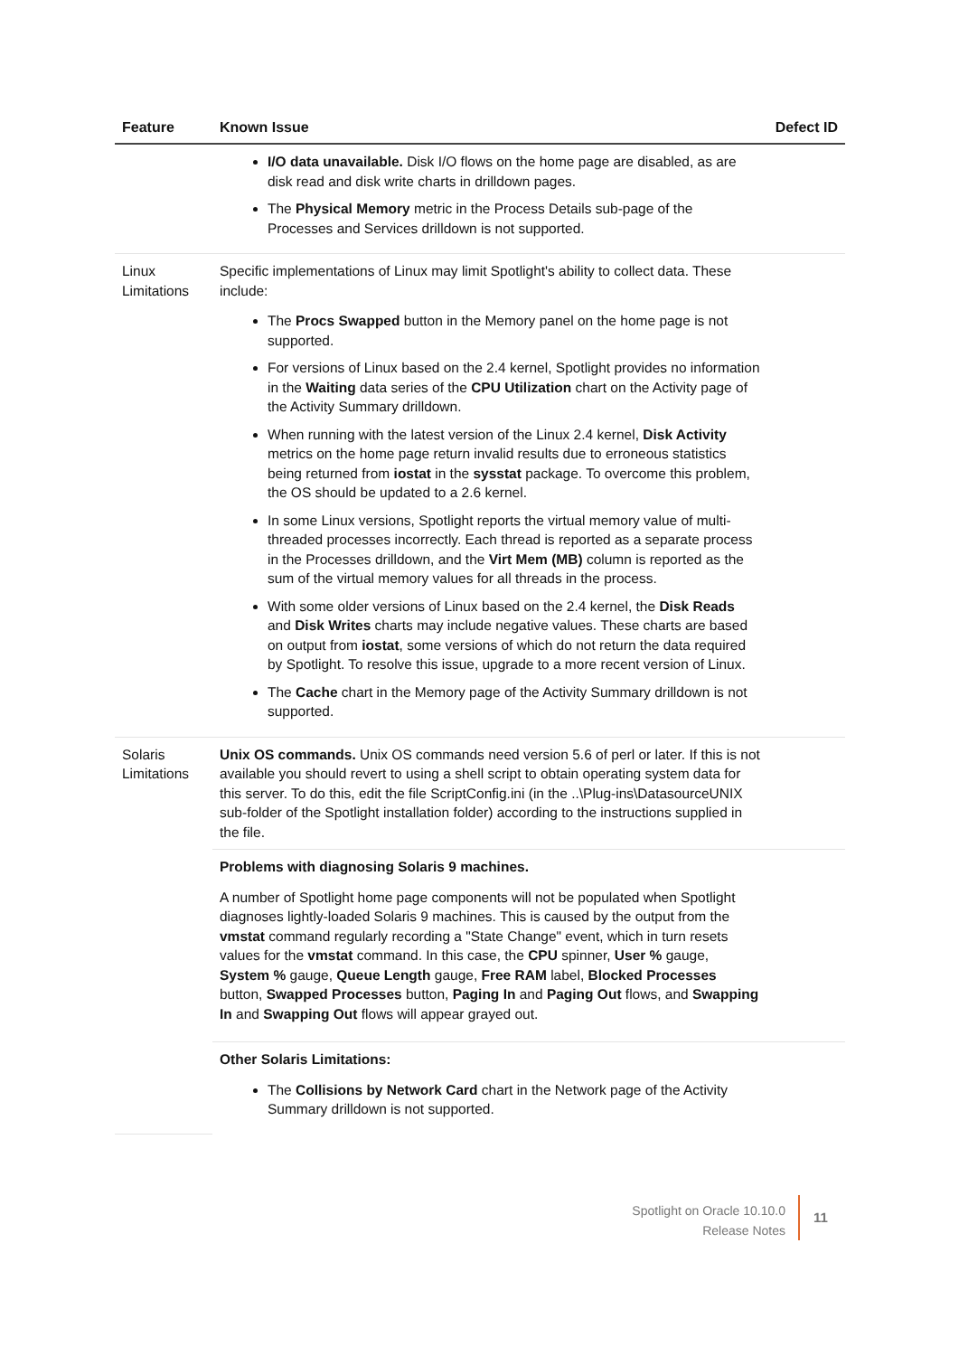| Feature | Known Issue | Defect ID |
| --- | --- | --- |
| | I/O data unavailable. Disk I/O flows on the home page are disabled, as are disk read and disk write charts in drilldown pages. The Physical Memory metric in the Process Details sub-page of the Processes and Services drilldown is not supported. | |
| Linux Limitations | Specific implementations of Linux may limit Spotlight's ability to collect data. These include: The Procs Swapped button in the Memory panel on the home page is not supported. For versions of Linux based on the 2.4 kernel, Spotlight provides no information in the Waiting data series of the CPU Utilization chart on the Activity page of the Activity Summary drilldown. When running with the latest version of the Linux 2.4 kernel, Disk Activity metrics on the home page return invalid results due to erroneous statistics being returned from iostat in the sysstat package. To overcome this problem, the OS should be updated to a 2.6 kernel. In some Linux versions, Spotlight reports the virtual memory value of multi-threaded processes incorrectly. Each thread is reported as a separate process in the Processes drilldown, and the Virt Mem (MB) column is reported as the sum of the virtual memory values for all threads in the process. With some older versions of Linux based on the 2.4 kernel, the Disk Reads and Disk Writes charts may include negative values. These charts are based on output from iostat , some versions of which do not return the data required by Spotlight. To resolve this issue, upgrade to a more recent version of Linux. The Cache chart in the Memory page of the Activity Summary drilldown is not supported. | |
| Solaris Limitations | Unix OS commands. Unix OS commands need version 5.6 of perl or later. If this is not available you should revert to using a shell script to obtain operating system data for this server. To do this, edit the file ScriptConfig.ini (in the ..\Plug-ins\DatasourceUNIX sub-folder of the Spotlight installation folder) according to the instructions supplied in the file. | |
| | Problems with diagnosing Solaris 9 machines. A number of Spotlight home page components will not be populated when Spotlight diagnoses lightly-loaded Solaris 9 machines. This is caused by the output from the vmstat command regularly recording a "State Change" event, which in turn resets values for the vmstat command. In this case, the CPU spinner, User % gauge, System % gauge, Queue Length gauge, Free RAM label, Blocked Processes button, Swapped Processes button, Paging In and Paging Out flows, and Swapping In and Swapping Out flows will appear grayed out. | |
| | Other Solaris Limitations: The Collisions by Network Card chart in the Network page of the Activity Summary drilldown is not supported. | |
Spotlight on Oracle 10.10.0
Release Notes
11